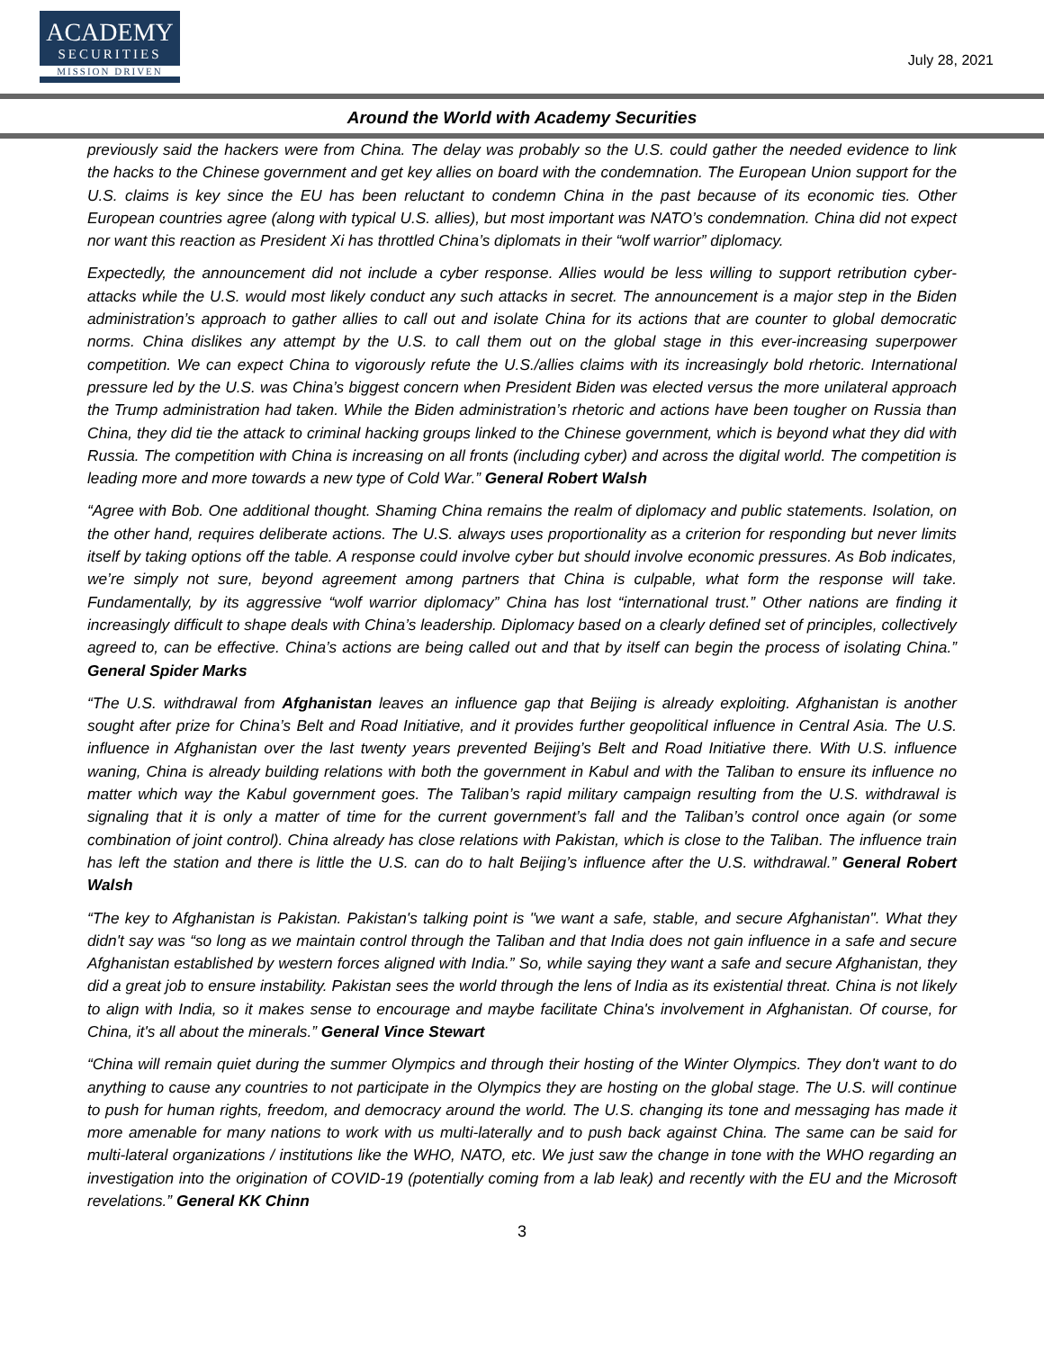ACADEMY
SECURITIES
MISSION DRIVEN
July 28, 2021
Around the World with Academy Securities
previously said the hackers were from China. The delay was probably so the U.S. could gather the needed evidence to link the hacks to the Chinese government and get key allies on board with the condemnation. The European Union support for the U.S. claims is key since the EU has been reluctant to condemn China in the past because of its economic ties. Other European countries agree (along with typical U.S. allies), but most important was NATO’s condemnation. China did not expect nor want this reaction as President Xi has throttled China’s diplomats in their “wolf warrior” diplomacy.
Expectedly, the announcement did not include a cyber response. Allies would be less willing to support retribution cyber-attacks while the U.S. would most likely conduct any such attacks in secret. The announcement is a major step in the Biden administration’s approach to gather allies to call out and isolate China for its actions that are counter to global democratic norms. China dislikes any attempt by the U.S. to call them out on the global stage in this ever-increasing superpower competition. We can expect China to vigorously refute the U.S./allies claims with its increasingly bold rhetoric. International pressure led by the U.S. was China’s biggest concern when President Biden was elected versus the more unilateral approach the Trump administration had taken. While the Biden administration’s rhetoric and actions have been tougher on Russia than China, they did tie the attack to criminal hacking groups linked to the Chinese government, which is beyond what they did with Russia. The competition with China is increasing on all fronts (including cyber) and across the digital world. The competition is leading more and more towards a new type of Cold War.” General Robert Walsh
“Agree with Bob. One additional thought. Shaming China remains the realm of diplomacy and public statements. Isolation, on the other hand, requires deliberate actions. The U.S. always uses proportionality as a criterion for responding but never limits itself by taking options off the table. A response could involve cyber but should involve economic pressures. As Bob indicates, we’re simply not sure, beyond agreement among partners that China is culpable, what form the response will take. Fundamentally, by its aggressive “wolf warrior diplomacy” China has lost “international trust.” Other nations are finding it increasingly difficult to shape deals with China’s leadership. Diplomacy based on a clearly defined set of principles, collectively agreed to, can be effective. China’s actions are being called out and that by itself can begin the process of isolating China.” General Spider Marks
“The U.S. withdrawal from Afghanistan leaves an influence gap that Beijing is already exploiting. Afghanistan is another sought after prize for China’s Belt and Road Initiative, and it provides further geopolitical influence in Central Asia. The U.S. influence in Afghanistan over the last twenty years prevented Beijing’s Belt and Road Initiative there. With U.S. influence waning, China is already building relations with both the government in Kabul and with the Taliban to ensure its influence no matter which way the Kabul government goes. The Taliban’s rapid military campaign resulting from the U.S. withdrawal is signaling that it is only a matter of time for the current government’s fall and the Taliban’s control once again (or some combination of joint control). China already has close relations with Pakistan, which is close to the Taliban. The influence train has left the station and there is little the U.S. can do to halt Beijing’s influence after the U.S. withdrawal.” General Robert Walsh
“The key to Afghanistan is Pakistan. Pakistan's talking point is "we want a safe, stable, and secure Afghanistan". What they didn't say was “so long as we maintain control through the Taliban and that India does not gain influence in a safe and secure Afghanistan established by western forces aligned with India.” So, while saying they want a safe and secure Afghanistan, they did a great job to ensure instability. Pakistan sees the world through the lens of India as its existential threat. China is not likely to align with India, so it makes sense to encourage and maybe facilitate China's involvement in Afghanistan. Of course, for China, it's all about the minerals.” General Vince Stewart
“China will remain quiet during the summer Olympics and through their hosting of the Winter Olympics. They don't want to do anything to cause any countries to not participate in the Olympics they are hosting on the global stage. The U.S. will continue to push for human rights, freedom, and democracy around the world. The U.S. changing its tone and messaging has made it more amenable for many nations to work with us multi-laterally and to push back against China. The same can be said for multi-lateral organizations / institutions like the WHO, NATO, etc. We just saw the change in tone with the WHO regarding an investigation into the origination of COVID-19 (potentially coming from a lab leak) and recently with the EU and the Microsoft revelations.” General KK Chinn
3